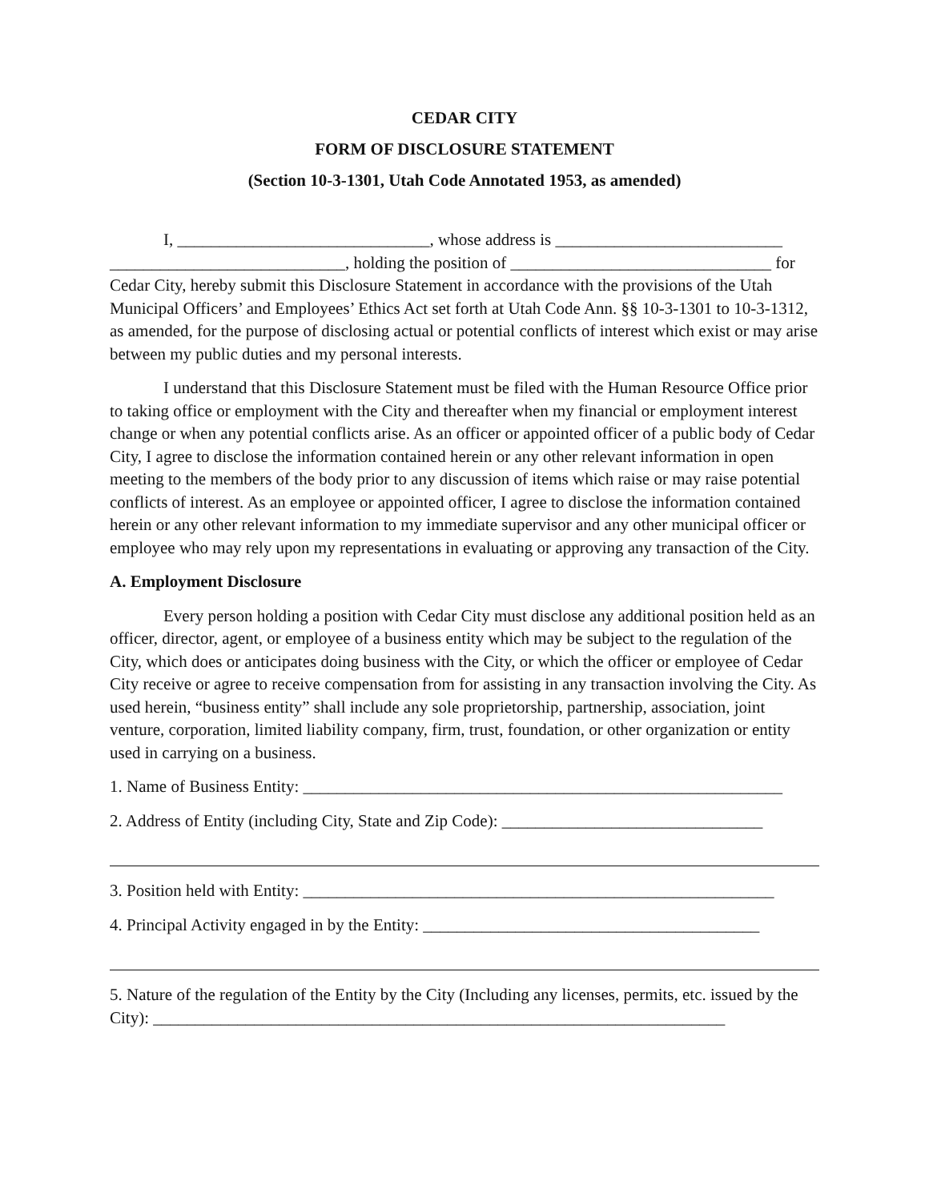CEDAR CITY
FORM OF DISCLOSURE STATEMENT
(Section 10-3-1301, Utah Code Annotated 1953, as amended)
I, ______________________________, whose address is ___________________________ ____________________________, holding the position of _______________________________ for Cedar City, hereby submit this Disclosure Statement in accordance with the provisions of the Utah Municipal Officers’ and Employees’ Ethics Act set forth at Utah Code Ann. §§ 10-3-1301 to 10-3-1312, as amended, for the purpose of disclosing actual or potential conflicts of interest which exist or may arise between my public duties and my personal interests.
I understand that this Disclosure Statement must be filed with the Human Resource Office prior to taking office or employment with the City and thereafter when my financial or employment interest change or when any potential conflicts arise. As an officer or appointed officer of a public body of Cedar City, I agree to disclose the information contained herein or any other relevant information in open meeting to the members of the body prior to any discussion of items which raise or may raise potential conflicts of interest. As an employee or appointed officer, I agree to disclose the information contained herein or any other relevant information to my immediate supervisor and any other municipal officer or employee who may rely upon my representations in evaluating or approving any transaction of the City.
A. Employment Disclosure
Every person holding a position with Cedar City must disclose any additional position held as an officer, director, agent, or employee of a business entity which may be subject to the regulation of the City, which does or anticipates doing business with the City, or which the officer or employee of Cedar City receive or agree to receive compensation from for assisting in any transaction involving the City. As used herein, “business entity” shall include any sole proprietorship, partnership, association, joint venture, corporation, limited liability company, firm, trust, foundation, or other organization or entity used in carrying on a business.
1. Name of Business Entity: _________________________________________________________
2. Address of Entity (including City, State and Zip Code): _______________________________
3. Position held with Entity: ________________________________________________________
4. Principal Activity engaged in by the Entity: ________________________________________
5. Nature of the regulation of the Entity by the City (Including any licenses, permits, etc. issued by the City): ____________________________________________________________________